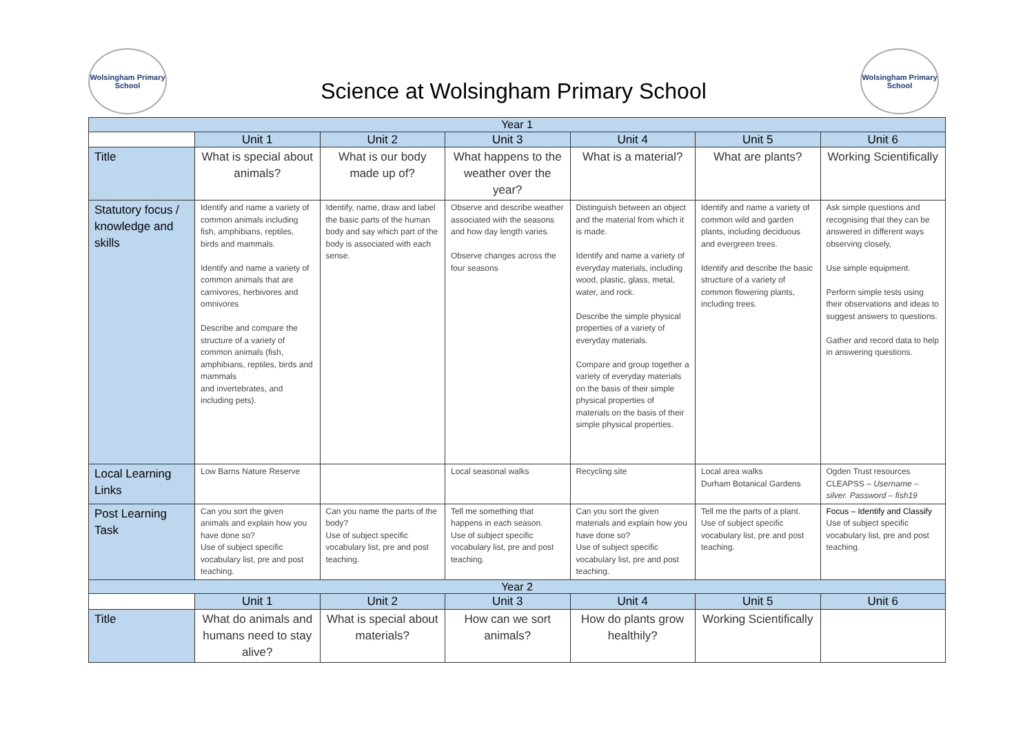Wolsingham Primary School
Science at Wolsingham Primary School
Wolsingham Primary School
| Year 1 | | | | | | |
| --- | --- | --- | --- | --- | --- | --- |
| | Unit 1 | Unit 2 | Unit 3 | Unit 4 | Unit 5 | Unit 6 |
| Title | What is special about animals? | What is our body made up of? | What happens to the weather over the year? | What is a material? | What are plants? | Working Scientifically |
| Statutory focus / knowledge and skills | Identify and name a variety of common animals including fish, amphibians, reptiles, birds and mammals. Identify and name a variety of common animals that are carnivores, herbivores and omnivores Describe and compare the structure of a variety of common animals (fish, amphibians, reptiles, birds and mammals and invertebrates, and including pets). | Identify, name, draw and label the basic parts of the human body and say which part of the body is associated with each sense. | Observe and describe weather associated with the seasons and how day length varies. Observe changes across the four seasons | Distinguish between an object and the material from which it is made. Identify and name a variety of everyday materials, including wood, plastic, glass, metal, water, and rock. Describe the simple physical properties of a variety of everyday materials. Compare and group together a variety of everyday materials on the basis of their simple physical properties of materials on the basis of their simple physical properties. | Identify and name a variety of common wild and garden plants, including deciduous and evergreen trees. Identify and describe the basic structure of a variety of common flowering plants, including trees. | Ask simple questions and recognising that they can be answered in different ways observing closely, Use simple equipment. Perform simple tests using their observations and ideas to suggest answers to questions. Gather and record data to help in answering questions. |
| Local Learning Links | Low Barns Nature Reserve | | Local seasonal walks | Recycling site | Local area walks Durham Botanical Gardens | Ogden Trust resources CLEAPSS – Username – silver. Password – fish19 |
| Post Learning Task | Can you sort the given animals and explain how you have done so? Use of subject specific vocabulary list, pre and post teaching. | Can you name the parts of the body? Use of subject specific vocabulary list, pre and post teaching. | Tell me something that happens in each season. Use of subject specific vocabulary list, pre and post teaching. | Can you sort the given materials and explain how you have done so? Use of subject specific vocabulary list, pre and post teaching. | Tell me the parts of a plant. Use of subject specific vocabulary list, pre and post teaching. | Focus – Identify and Classify Use of subject specific vocabulary list, pre and post teaching. |
| Year 2 | | | | | | |
| | Unit 1 | Unit 2 | Unit 3 | Unit 4 | Unit 5 | Unit 6 |
| Title | What do animals and humans need to stay alive? | What is special about materials? | How can we sort animals? | How do plants grow healthily? | Working Scientifically | |